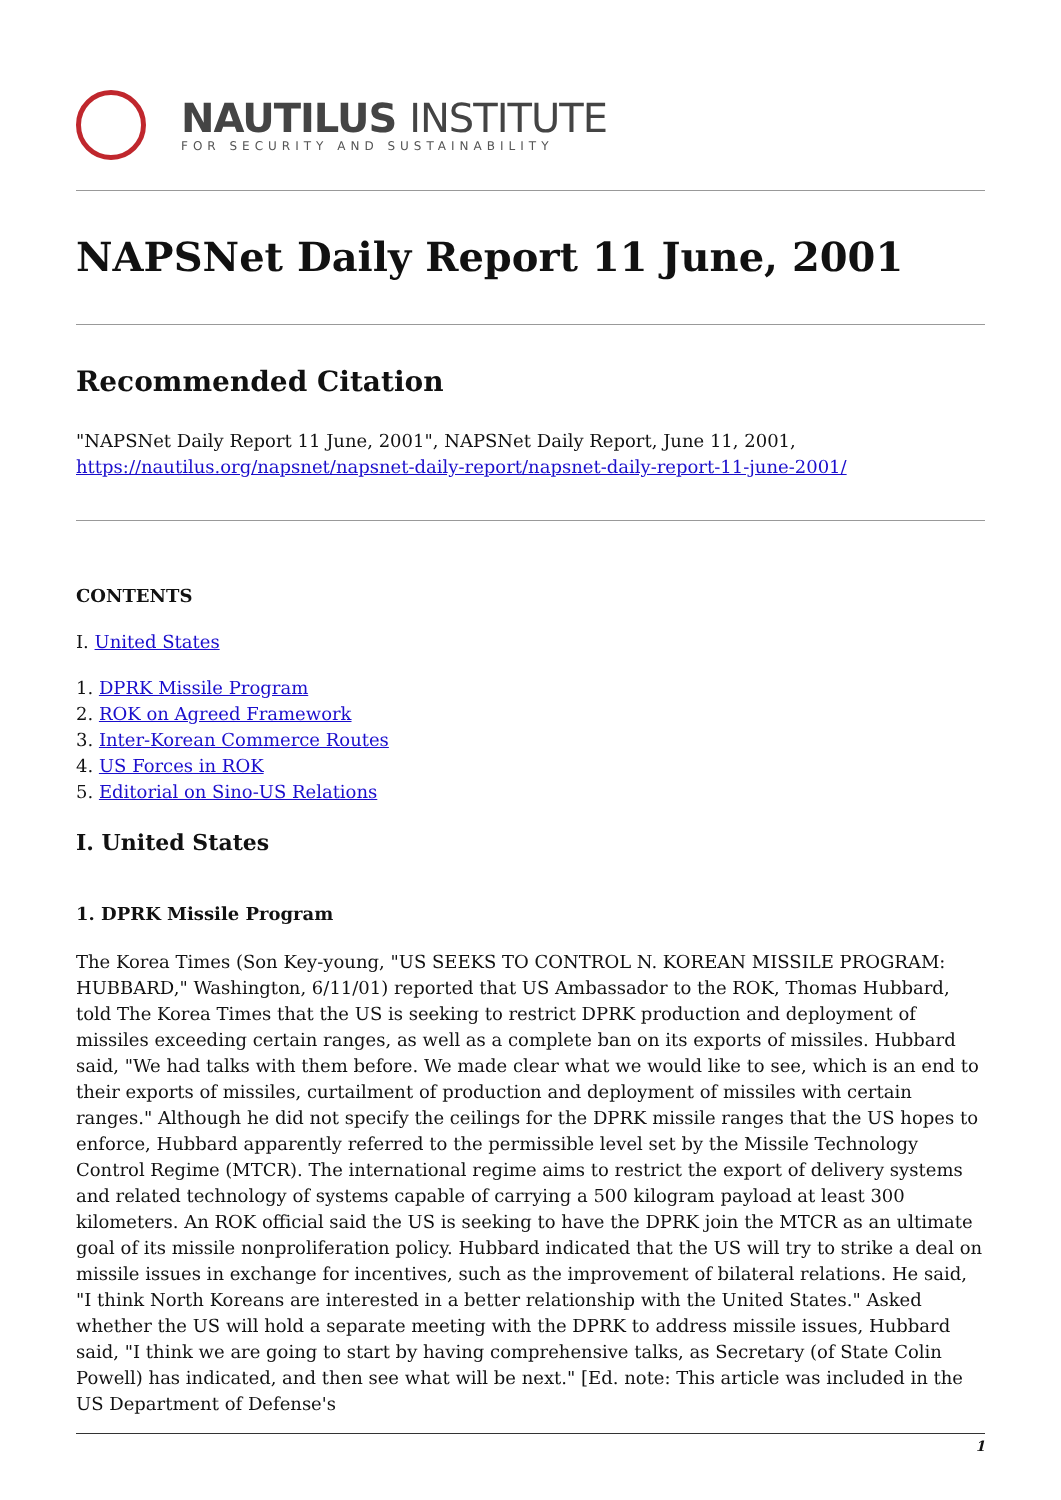NAUTILUS INSTITUTE
FOR SECURITY AND SUSTAINABILITY
NAPSNet Daily Report 11 June, 2001
Recommended Citation
"NAPSNet Daily Report 11 June, 2001", NAPSNet Daily Report, June 11, 2001,
https://nautilus.org/napsnet/napsnet-daily-report/napsnet-daily-report-11-june-2001/
CONTENTS
I. United States
1. DPRK Missile Program
2. ROK on Agreed Framework
3. Inter-Korean Commerce Routes
4. US Forces in ROK
5. Editorial on Sino-US Relations
I. United States
1. DPRK Missile Program
The Korea Times (Son Key-young, "US SEEKS TO CONTROL N. KOREAN MISSILE PROGRAM: HUBBARD," Washington, 6/11/01) reported that US Ambassador to the ROK, Thomas Hubbard, told The Korea Times that the US is seeking to restrict DPRK production and deployment of missiles exceeding certain ranges, as well as a complete ban on its exports of missiles. Hubbard said, "We had talks with them before. We made clear what we would like to see, which is an end to their exports of missiles, curtailment of production and deployment of missiles with certain ranges." Although he did not specify the ceilings for the DPRK missile ranges that the US hopes to enforce, Hubbard apparently referred to the permissible level set by the Missile Technology Control Regime (MTCR). The international regime aims to restrict the export of delivery systems and related technology of systems capable of carrying a 500 kilogram payload at least 300 kilometers. An ROK official said the US is seeking to have the DPRK join the MTCR as an ultimate goal of its missile nonproliferation policy. Hubbard indicated that the US will try to strike a deal on missile issues in exchange for incentives, such as the improvement of bilateral relations. He said, "I think North Koreans are interested in a better relationship with the United States." Asked whether the US will hold a separate meeting with the DPRK to address missile issues, Hubbard said, "I think we are going to start by having comprehensive talks, as Secretary (of State Colin Powell) has indicated, and then see what will be next." [Ed. note: This article was included in the US Department of Defense's
1